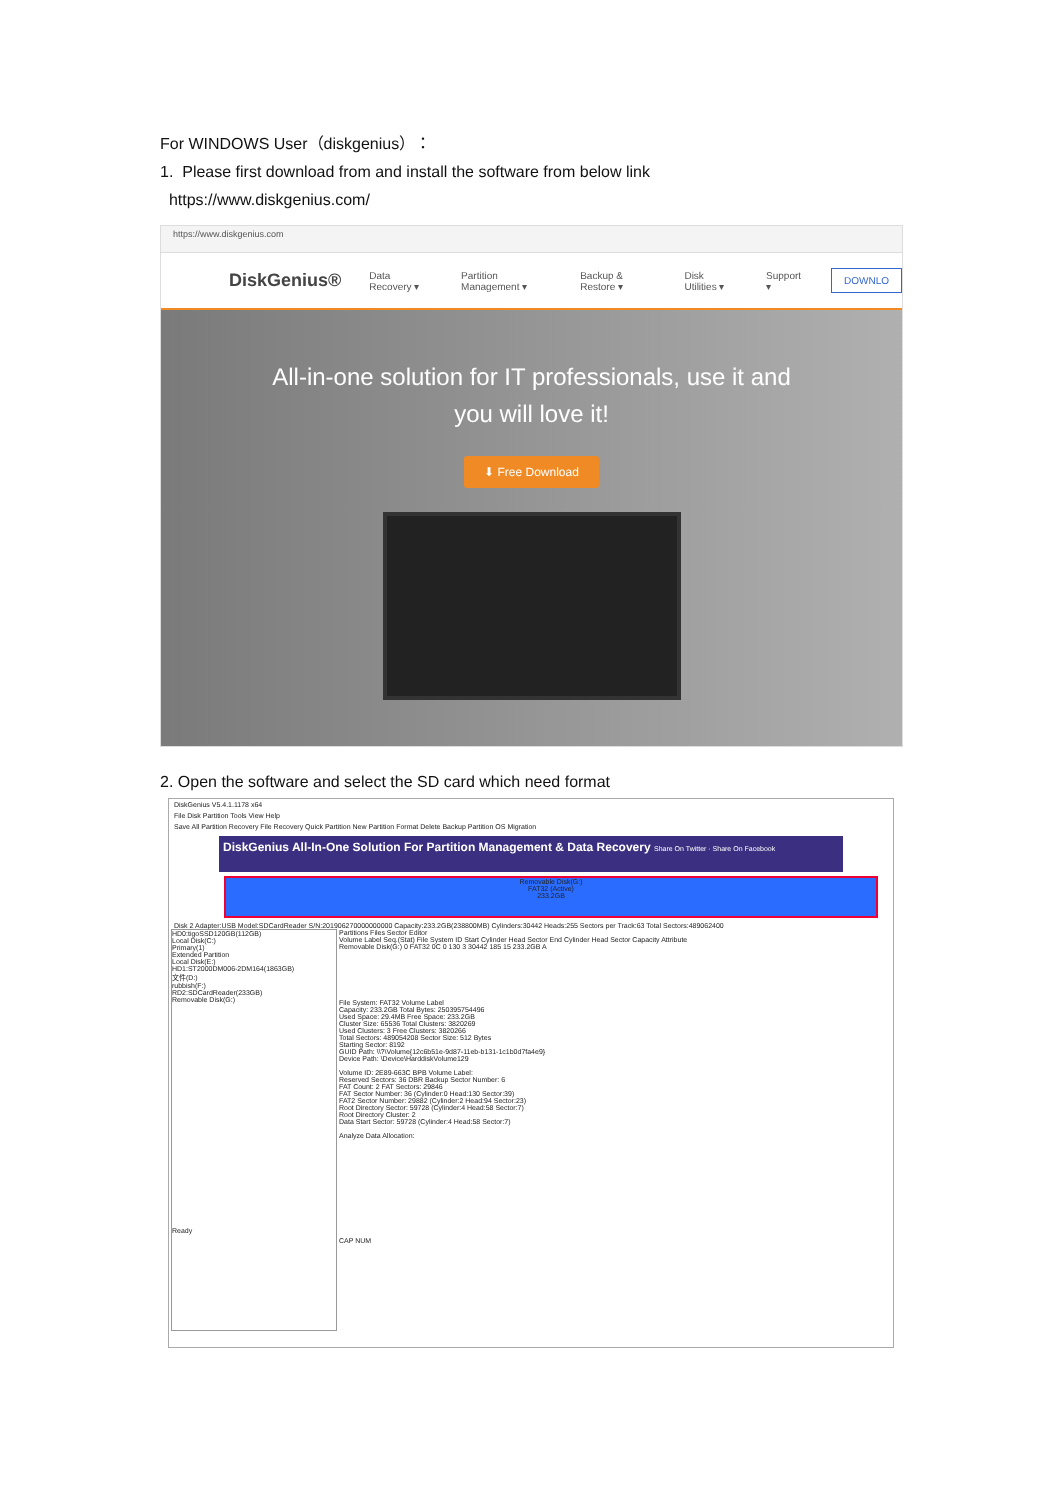For WINDOWS User（diskgenius）：
1. Please first download from and install the software from below link
https://www.diskgenius.com/
https://www.diskgenius.com
DiskGenius® Data Recovery ▾ Partition Management ▾ Backup & Restore ▾ Disk Utilities ▾ Support ▾ DOWNLO
All-in-one solution for IT professionals, use it and
you will love it!
⬇ Free Download
2. Open the software and select the SD card which need format
DiskGenius V5.4.1.1178 x64
File Disk Partition Tools View Help
Save All Partition Recovery File Recovery Quick Partition New Partition Format Delete Backup Partition OS Migration
DiskGenius All-In-One Solution For Partition Management & Data Recovery Share On Twitter · Share On Facebook
Removable Disk(G:)
FAT32 (Active)
233.2GB
Disk 2 Adapter:USB Model:SDCardReader S/N:201906270000000000 Capacity:233.2GB(238800MB) Cylinders:30442 Heads:255 Sectors per Track:63 Total Sectors:489062400
HD0:tigoSSD120GB(112GB)
Local Disk(C:)
Primary(1)
Extended Partition
Local Disk(E:)
HD1:ST2000DM006-2DM164(1863GB)
文件(D:)
rubbish(F:)
RD2:SDCardReader(233GB)
Removable Disk(G:)
Ready
Partitions Files Sector Editor
Volume Label Seq.(Stat) File System ID Start Cylinder Head Sector End Cylinder Head Sector Capacity Attribute
Removable Disk(G:) 0 FAT32 0C 0 130 3 30442 185 15 233.2GB A
File System: FAT32 Volume Label
Capacity: 233.2GB Total Bytes: 250395754496
Used Space: 29.4MB Free Space: 233.2GB
Cluster Size: 65536 Total Clusters: 3820269
Used Clusters: 3 Free Clusters: 3820266
Total Sectors: 489054208 Sector Size: 512 Bytes
Starting Sector: 8192
GUID Path: \\?\Volume{12c6b51e-9d87-11eb-b131-1c1b0d7fa4e9}
Device Path: \Device\HarddiskVolume129
Volume ID: 2E89-663C BPB Volume Label:
Reserved Sectors: 36 DBR Backup Sector Number: 6
FAT Count: 2 FAT Sectors: 29846
FAT Sector Number: 36 (Cylinder:0 Head:130 Sector:39)
FAT2 Sector Number: 29882 (Cylinder:2 Head:94 Sector:23)
Root Directory Sector: 59728 (Cylinder:4 Head:58 Sector:7)
Root Directory Cluster: 2
Data Start Sector: 59728 (Cylinder:4 Head:58 Sector:7)
Analyze Data Allocation:
CAP NUM